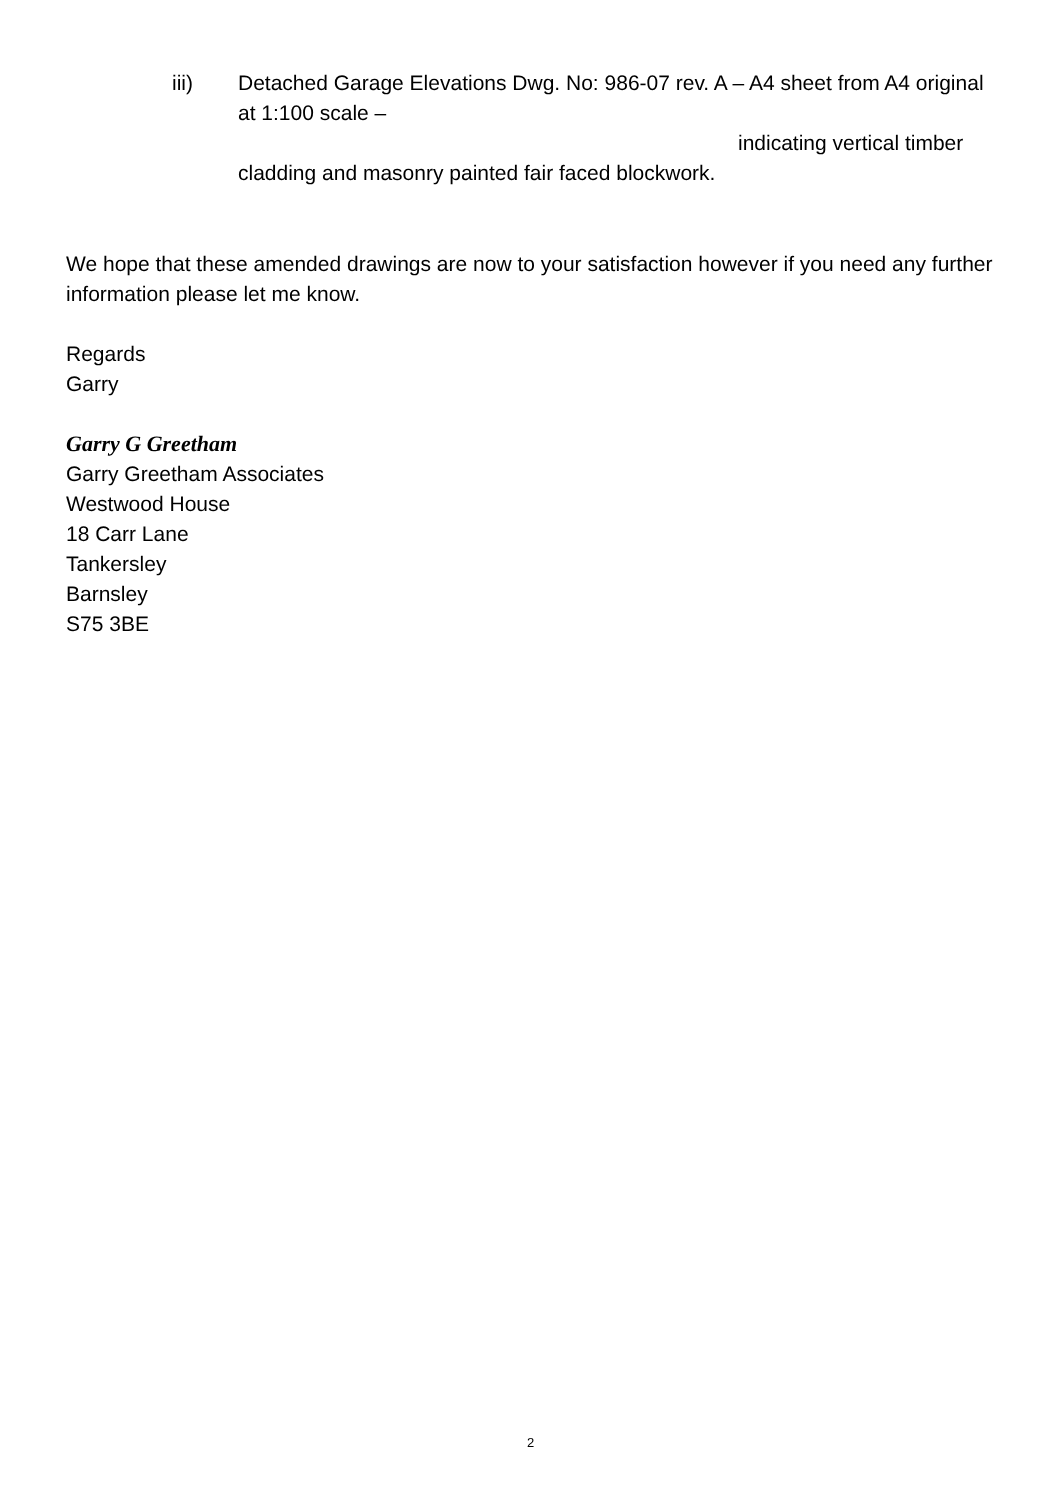iii) Detached Garage Elevations Dwg. No: 986-07 rev. A – A4 sheet from A4 original at 1:100 scale –
indicating vertical timber
cladding and masonry painted fair faced blockwork.
We hope that these amended drawings are now to your satisfaction however if you need any further information please let me know.
Regards
Garry
Garry G Greetham
Garry Greetham Associates
Westwood House
18 Carr Lane
Tankersley
Barnsley
S75 3BE
2